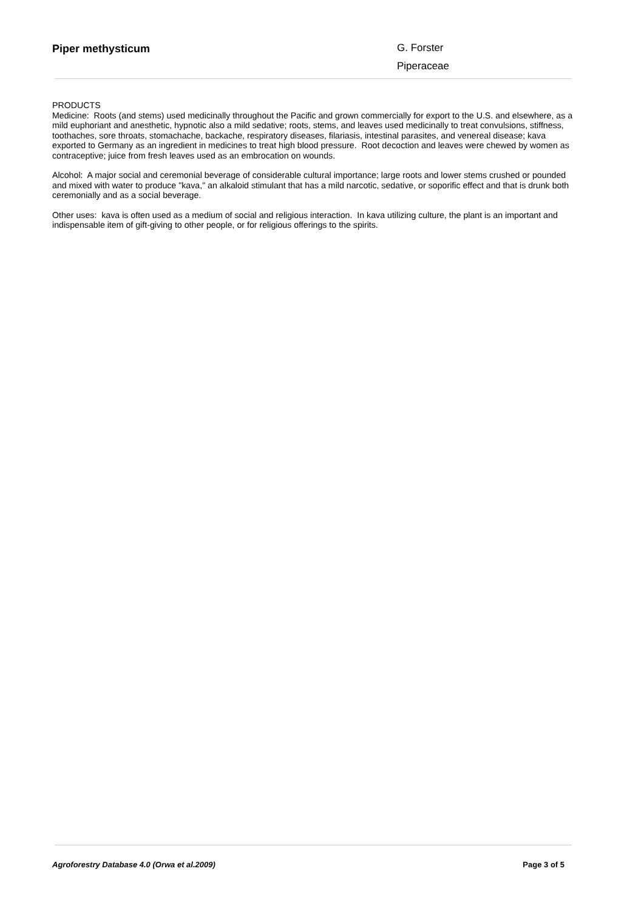Piper methysticum
G. Forster
Piperaceae
PRODUCTS
Medicine: Roots (and stems) used medicinally throughout the Pacific and grown commercially for export to the U.S. and elsewhere, as a mild euphoriant and anesthetic, hypnotic also a mild sedative; roots, stems, and leaves used medicinally to treat convulsions, stiffness, toothaches, sore throats, stomachache, backache, respiratory diseases, filariasis, intestinal parasites, and venereal disease; kava exported to Germany as an ingredient in medicines to treat high blood pressure. Root decoction and leaves were chewed by women as contraceptive; juice from fresh leaves used as an embrocation on wounds.
Alcohol: A major social and ceremonial beverage of considerable cultural importance; large roots and lower stems crushed or pounded and mixed with water to produce "kava," an alkaloid stimulant that has a mild narcotic, sedative, or soporific effect and that is drunk both ceremonially and as a social beverage.
Other uses: kava is often used as a medium of social and religious interaction. In kava utilizing culture, the plant is an important and indispensable item of gift-giving to other people, or for religious offerings to the spirits.
Agroforestry Database 4.0 (Orwa et al.2009) Page 3 of 5